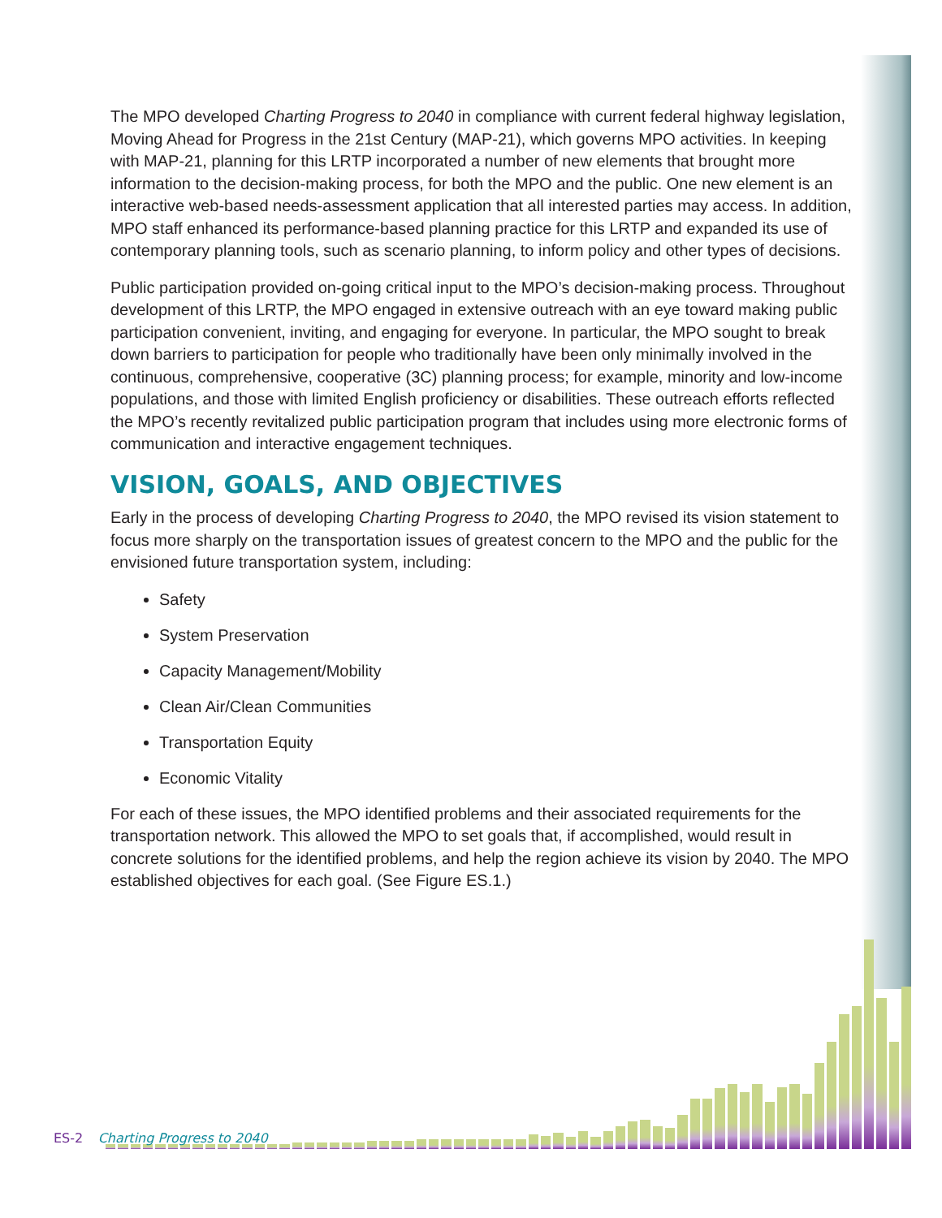The MPO developed Charting Progress to 2040 in compliance with current federal highway legislation, Moving Ahead for Progress in the 21st Century (MAP-21), which governs MPO activities. In keeping with MAP-21, planning for this LRTP incorporated a number of new elements that brought more information to the decision-making process, for both the MPO and the public. One new element is an interactive web-based needs-assessment application that all interested parties may access. In addition, MPO staff enhanced its performance-based planning practice for this LRTP and expanded its use of contemporary planning tools, such as scenario planning, to inform policy and other types of decisions.
Public participation provided on-going critical input to the MPO’s decision-making process. Throughout development of this LRTP, the MPO engaged in extensive outreach with an eye toward making public participation convenient, inviting, and engaging for everyone. In particular, the MPO sought to break down barriers to participation for people who traditionally have been only minimally involved in the continuous, comprehensive, cooperative (3C) planning process; for example, minority and low-income populations, and those with limited English proficiency or disabilities. These outreach efforts reflected the MPO’s recently revitalized public participation program that includes using more electronic forms of communication and interactive engagement techniques.
VISION, GOALS, AND OBJECTIVES
Early in the process of developing Charting Progress to 2040, the MPO revised its vision statement to focus more sharply on the transportation issues of greatest concern to the MPO and the public for the envisioned future transportation system, including:
Safety
System Preservation
Capacity Management/Mobility
Clean Air/Clean Communities
Transportation Equity
Economic Vitality
For each of these issues, the MPO identified problems and their associated requirements for the transportation network. This allowed the MPO to set goals that, if accomplished, would result in concrete solutions for the identified problems, and help the region achieve its vision by 2040. The MPO established objectives for each goal. (See Figure ES.1.)
ES-2 Charting Progress to 2040